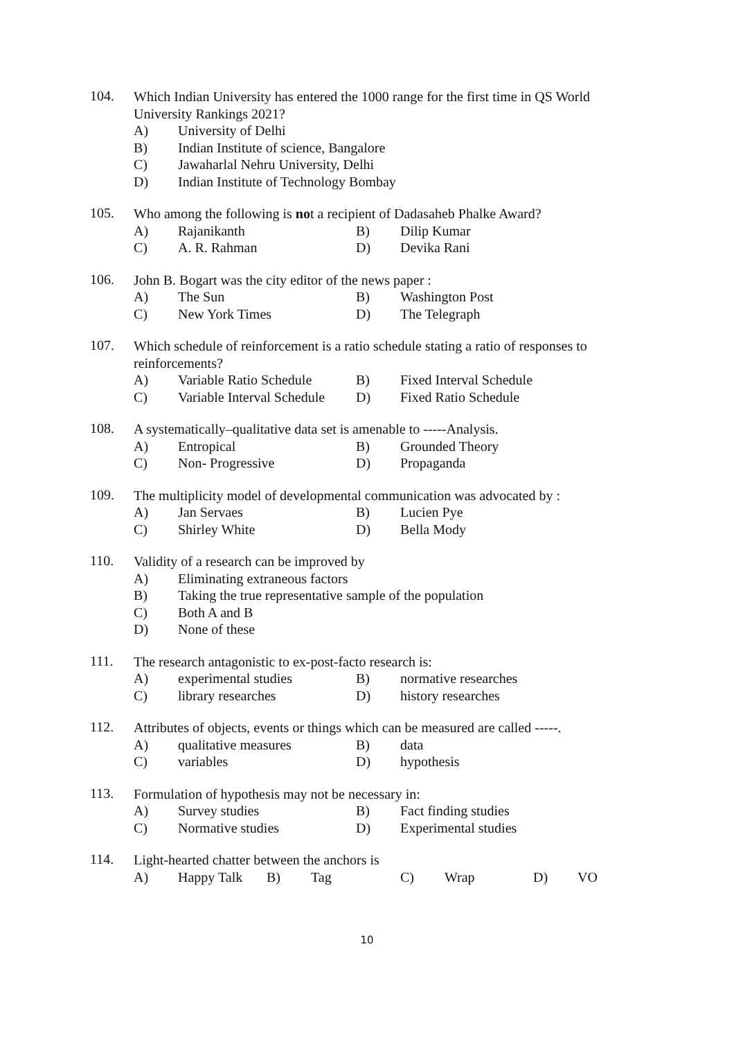104.
Which Indian University has entered the 1000 range for the first time in QS World University Rankings 2021?
A) University of Delhi
B) Indian Institute of science, Bangalore
C) Jawaharlal Nehru University, Delhi
D) Indian Institute of Technology Bombay
105.
Who among the following is not a recipient of Dadasaheb Phalke Award?
A) Rajanikanth B) Dilip Kumar
C) A. R. Rahman D) Devika Rani
106.
John B. Bogart was the city editor of the news paper :
A) The Sun B) Washington Post
C) New York Times D) The Telegraph
107.
Which schedule of reinforcement is a ratio schedule stating a ratio of responses to reinforcements?
A) Variable Ratio Schedule B) Fixed Interval Schedule
C) Variable Interval Schedule D) Fixed Ratio Schedule
108.
A systematically–qualitative data set is amenable to -----Analysis.
A) Entropical B) Grounded Theory
C) Non- Progressive D) Propaganda
109.
The multiplicity model of developmental communication was advocated by :
A) Jan Servaes B) Lucien Pye
C) Shirley White D) Bella Mody
110.
Validity of a research can be improved by
A) Eliminating extraneous factors
B) Taking the true representative sample of the population
C) Both A and B
D) None of these
111.
The research antagonistic to ex-post-facto research is:
A) experimental studies B) normative researches
C) library researches D) history researches
112.
Attributes of objects, events or things which can be measured are called -----.
A) qualitative measures B) data
C) variables D) hypothesis
113.
Formulation of hypothesis may not be necessary in:
A) Survey studies B) Fact finding studies
C) Normative studies D) Experimental studies
114.
Light-hearted chatter between the anchors is
A) Happy Talk B) Tag C) Wrap D) VO
10